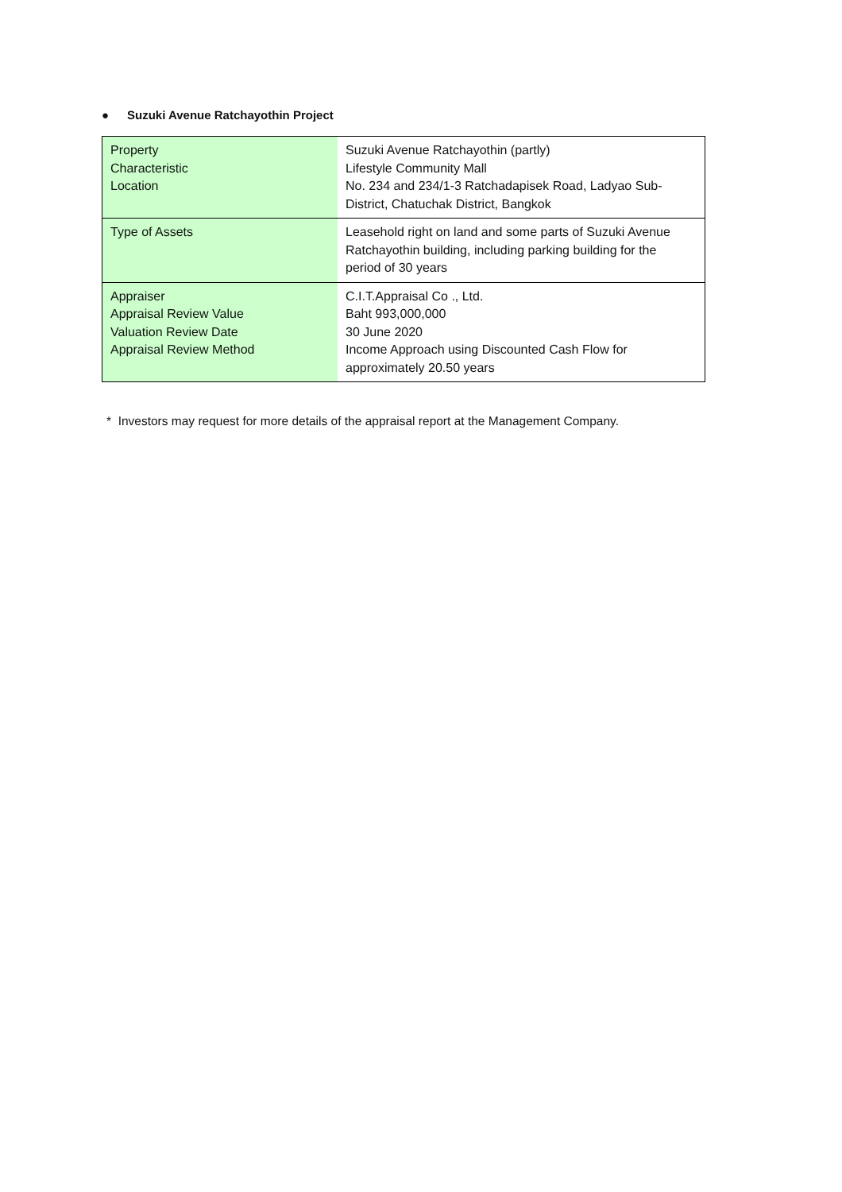● Suzuki Avenue Ratchayothin Project
| Property Characteristic Location | Suzuki Avenue Ratchayothin (partly) Lifestyle Community Mall No. 234 and 234/1-3 Ratchadapisek Road, Ladyao Sub- District, Chatuchak District, Bangkok |
| Type of Assets | Leasehold right on land and some parts of Suzuki Avenue Ratchayothin building, including parking building for the period of 30 years |
| Appraiser Appraisal Review Value Valuation Review Date Appraisal Review Method | C.I.T.Appraisal Co ., Ltd. Baht 993,000,000 30 June 2020 Income Approach using Discounted Cash Flow for approximately 20.50 years |
* Investors may request for more details of the appraisal report at the Management Company.